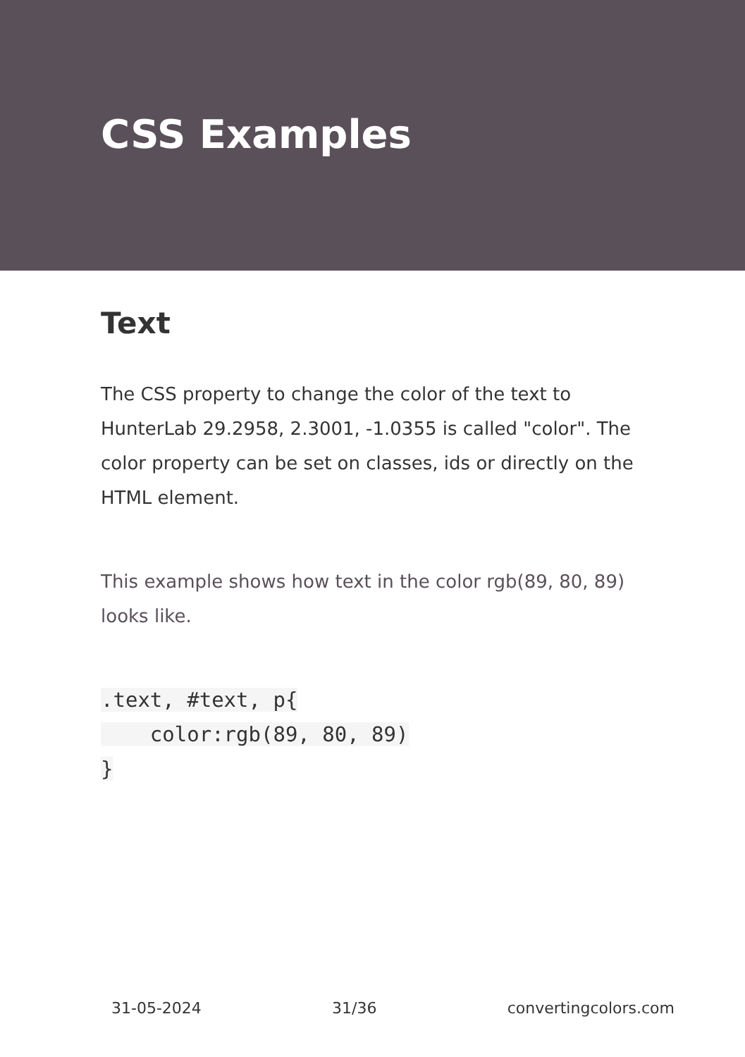CSS Examples
Text
The CSS property to change the color of the text to HunterLab 29.2958, 2.3001, -1.0355 is called "color". The color property can be set on classes, ids or directly on the HTML element.
This example shows how text in the color rgb(89, 80, 89) looks like.
.text, #text, p{
    color:rgb(89, 80, 89)
}
31-05-2024 31/36 convertingcolors.com